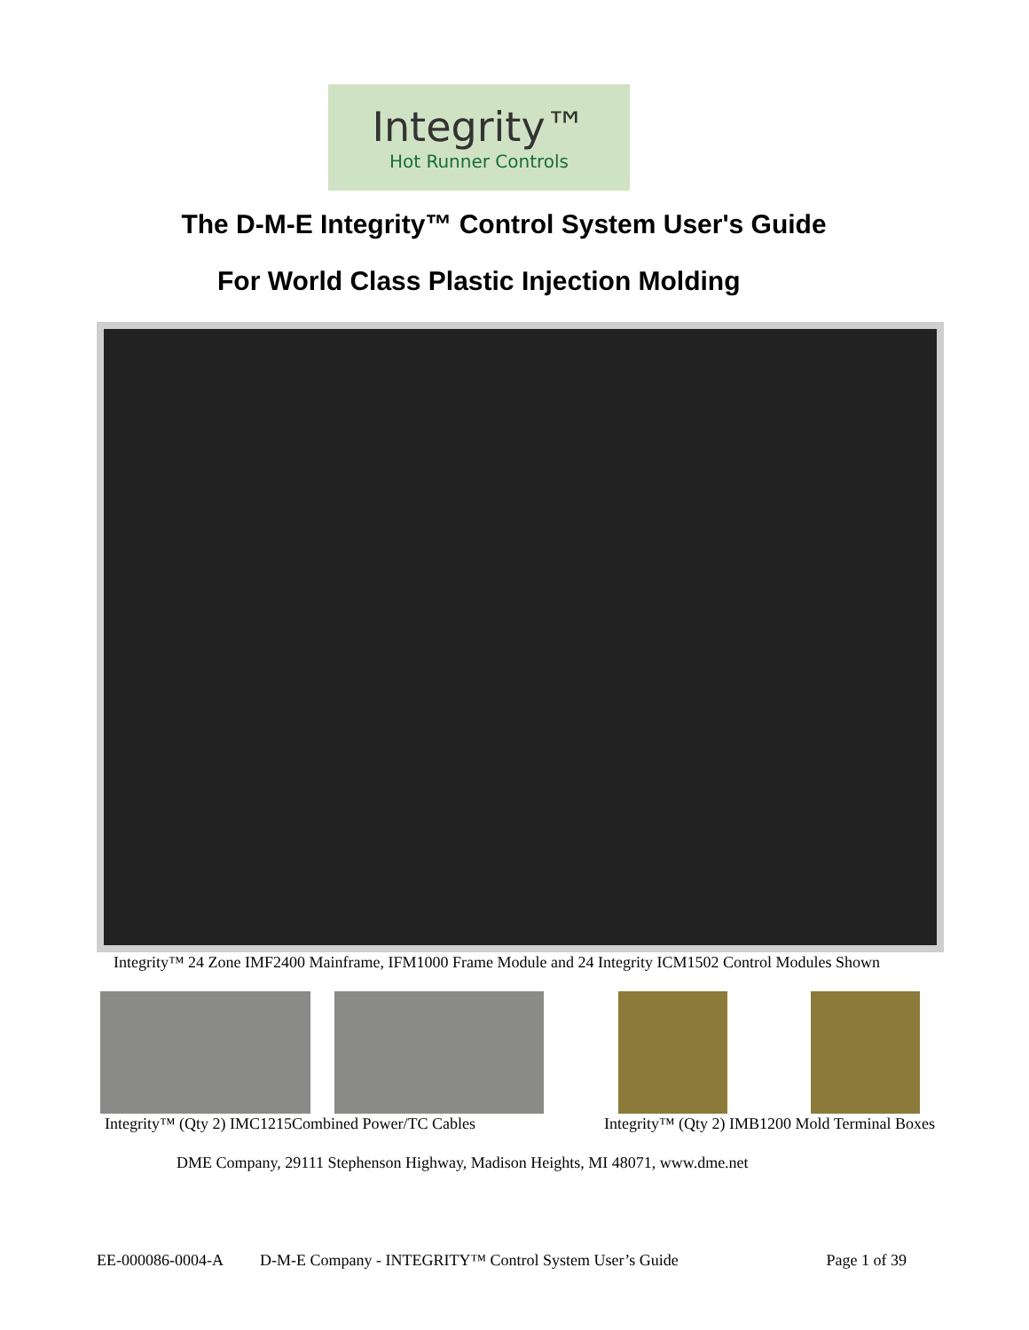Integrity™
Hot Runner Controls
The D-M-E Integrity™ Control System User's Guide
For World Class Plastic Injection Molding
Integrity™ 24 Zone IMF2400 Mainframe, IFM1000 Frame Module and 24 Integrity ICM1502 Control Modules Shown
Integrity™ (Qty 2) IMC1215Combined Power/TC Cables
Integrity™ (Qty 2) IMB1200 Mold Terminal Boxes
DME Company, 29111 Stephenson Highway, Madison Heights, MI 48071, www.dme.net
EE-000086-0004-A D-M-E Company - INTEGRITY™ Control System User’s Guide Page 1 of 39